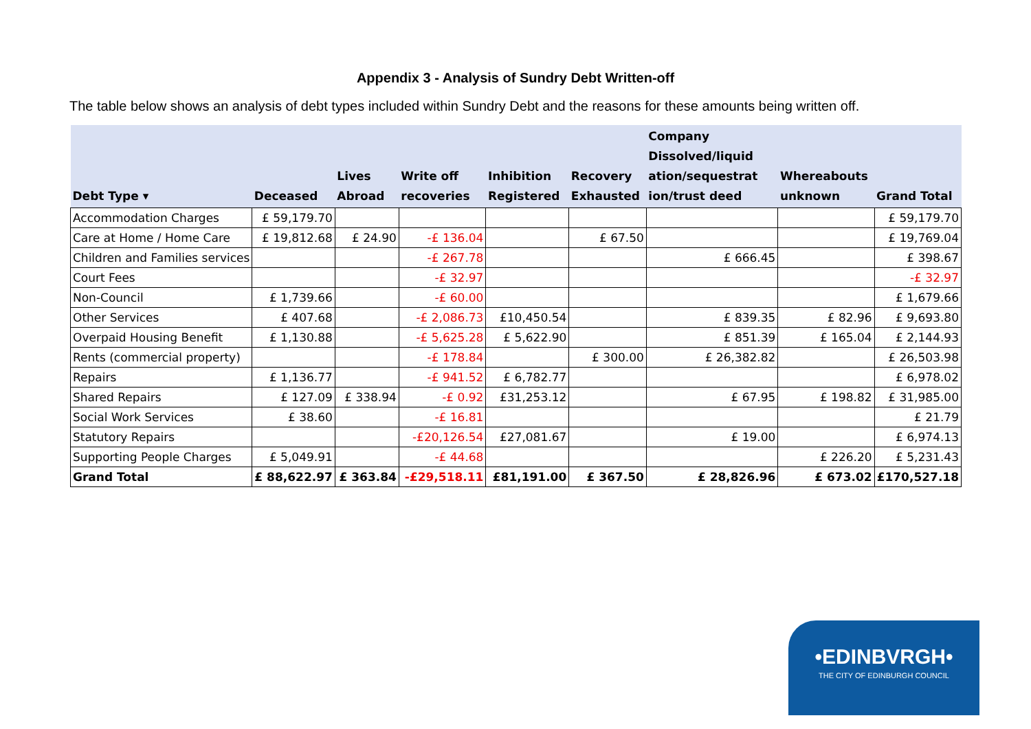Appendix 3 - Analysis of Sundry Debt Written-off
The table below shows an analysis of debt types included within Sundry Debt and the reasons for these amounts being written off.
| Debt Type ▾ | Deceased | Lives Abroad | Write off recoveries | Inhibition Registered | Recovery Exhausted | Company Dissolved/liquid ation/sequestrat ion/trust deed | Whereabouts unknown | Grand Total |
| --- | --- | --- | --- | --- | --- | --- | --- | --- |
| Accommodation Charges | £ 59,179.70 | | | | | | | £ 59,179.70 |
| Care at Home / Home Care | £ 19,812.68 | £ 24.90 | -£ 136.04 | | £ 67.50 | | | £ 19,769.04 |
| Children and Families services | | | -£ 267.78 | | | £ 666.45 | | £ 398.67 |
| Court Fees | | | -£ 32.97 | | | | | -£ 32.97 |
| Non-Council | £ 1,739.66 | | -£ 60.00 | | | | | £ 1,679.66 |
| Other Services | £ 407.68 | | -£ 2,086.73 | £10,450.54 | | £ 839.35 | £ 82.96 | £ 9,693.80 |
| Overpaid Housing Benefit | £ 1,130.88 | | -£ 5,625.28 | £ 5,622.90 | | £ 851.39 | £ 165.04 | £ 2,144.93 |
| Rents (commercial property) | | | -£ 178.84 | | £ 300.00 | £ 26,382.82 | | £ 26,503.98 |
| Repairs | £ 1,136.77 | | -£ 941.52 | £ 6,782.77 | | | | £ 6,978.02 |
| Shared Repairs | £ 127.09 | £ 338.94 | -£ 0.92 | £31,253.12 | | £ 67.95 | £ 198.82 | £ 31,985.00 |
| Social Work Services | £ 38.60 | | -£ 16.81 | | | | | £ 21.79 |
| Statutory Repairs | | | -£20,126.54 | £27,081.67 | | £ 19.00 | | £ 6,974.13 |
| Supporting People Charges | £ 5,049.91 | | -£ 44.68 | | | | £ 226.20 | £ 5,231.43 |
| Grand Total | £ 88,622.97 | £ 363.84 | -£29,518.11 | £81,191.00 | £ 367.50 | £ 28,826.96 | £ 673.02 | £170,527.18 |
•EDINBVRGH•
THE CITY OF EDINBURGH COUNCIL